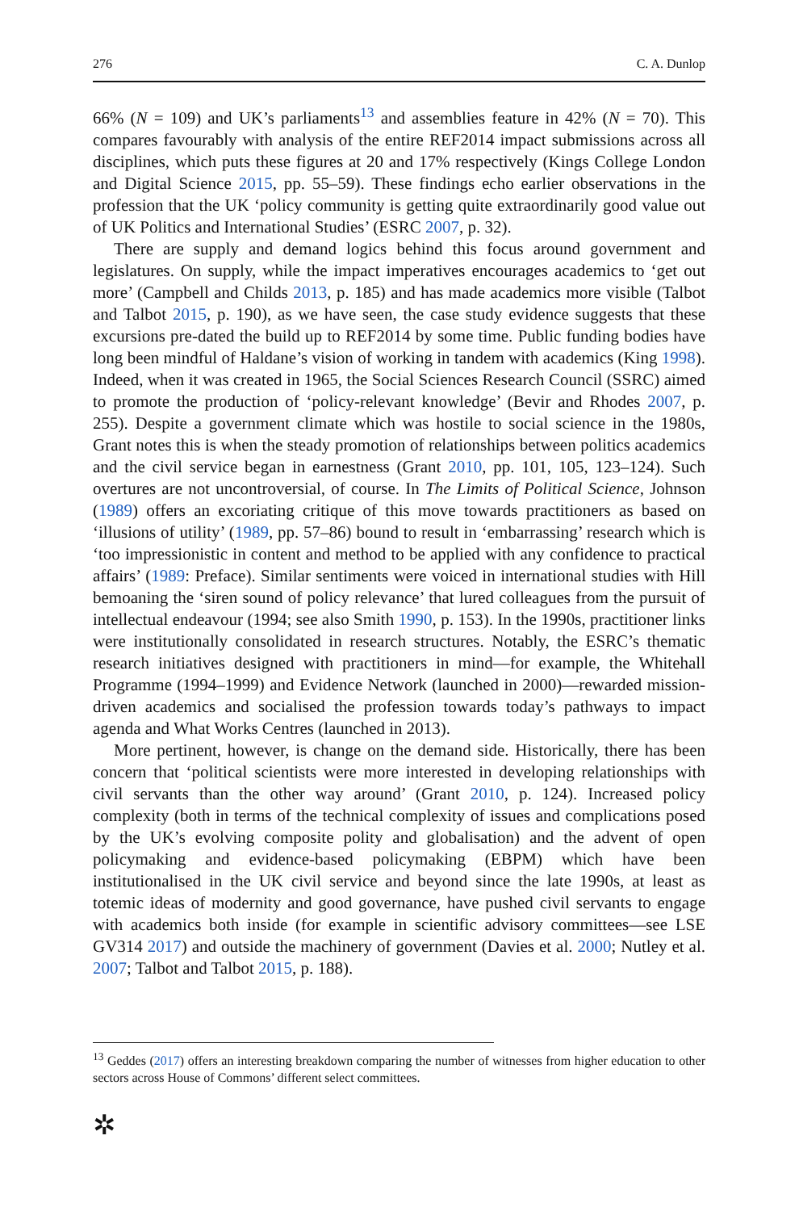276 C. A. Dunlop
66% (N = 109) and UK’s parliaments<sup>13</sup> and assemblies feature in 42% (N = 70). This compares favourably with analysis of the entire REF2014 impact submissions across all disciplines, which puts these figures at 20 and 17% respectively (Kings College London and Digital Science 2015, pp. 55–59). These findings echo earlier observations in the profession that the UK ‘policy community is getting quite extraordinarily good value out of UK Politics and International Studies’ (ESRC 2007, p. 32).
There are supply and demand logics behind this focus around government and legislatures. On supply, while the impact imperatives encourages academics to ‘get out more’ (Campbell and Childs 2013, p. 185) and has made academics more visible (Talbot and Talbot 2015, p. 190), as we have seen, the case study evidence suggests that these excursions pre-dated the build up to REF2014 by some time. Public funding bodies have long been mindful of Haldane’s vision of working in tandem with academics (King 1998). Indeed, when it was created in 1965, the Social Sciences Research Council (SSRC) aimed to promote the production of ‘policy-relevant knowledge’ (Bevir and Rhodes 2007, p. 255). Despite a government climate which was hostile to social science in the 1980s, Grant notes this is when the steady promotion of relationships between politics academics and the civil service began in earnestness (Grant 2010, pp. 101, 105, 123–124). Such overtures are not uncontroversial, of course. In The Limits of Political Science, Johnson (1989) offers an excoriating critique of this move towards practitioners as based on ‘illusions of utility’ (1989, pp. 57–86) bound to result in ‘embarrassing’ research which is ‘too impressionistic in content and method to be applied with any confidence to practical affairs’ (1989: Preface). Similar sentiments were voiced in international studies with Hill bemoaning the ‘siren sound of policy relevance’ that lured colleagues from the pursuit of intellectual endeavour (1994; see also Smith 1990, p. 153). In the 1990s, practitioner links were institutionally consolidated in research structures. Notably, the ESRC’s thematic research initiatives designed with practitioners in mind—for example, the Whitehall Programme (1994–1999) and Evidence Network (launched in 2000)—rewarded mission-driven academics and socialised the profession towards today’s pathways to impact agenda and What Works Centres (launched in 2013).
More pertinent, however, is change on the demand side. Historically, there has been concern that ‘political scientists were more interested in developing relationships with civil servants than the other way around’ (Grant 2010, p. 124). Increased policy complexity (both in terms of the technical complexity of issues and complications posed by the UK’s evolving composite polity and globalisation) and the advent of open policymaking and evidence-based policymaking (EBPM) which have been institutionalised in the UK civil service and beyond since the late 1990s, at least as totemic ideas of modernity and good governance, have pushed civil servants to engage with academics both inside (for example in scientific advisory committees—see LSE GV314 2017) and outside the machinery of government (Davies et al. 2000; Nutley et al. 2007; Talbot and Talbot 2015, p. 188).
<sup>13</sup> Geddes (2017) offers an interesting breakdown comparing the number of witnesses from higher education to other sectors across House of Commons’ different select committees.
✲